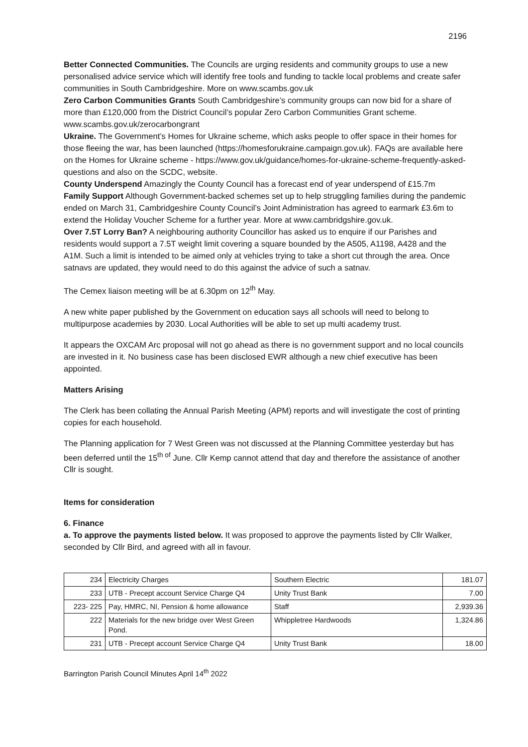2196
Better Connected Communities. The Councils are urging residents and community groups to use a new personalised advice service which will identify free tools and funding to tackle local problems and create safer communities in South Cambridgeshire. More on www.scambs.gov.uk
Zero Carbon Communities Grants South Cambridgeshire’s community groups can now bid for a share of more than £120,000 from the District Council’s popular Zero Carbon Communities Grant scheme. www.scambs.gov.uk/zerocarbongrant
Ukraine. The Government’s Homes for Ukraine scheme, which asks people to offer space in their homes for those fleeing the war, has been launched (https://homesforukraine.campaign.gov.uk). FAQs are available here on the Homes for Ukraine scheme - https://www.gov.uk/guidance/homes-for-ukraine-scheme-frequently-asked-questions and also on the SCDC, website.
County Underspend Amazingly the County Council has a forecast end of year underspend of £15.7m
Family Support Although Government-backed schemes set up to help struggling families during the pandemic ended on March 31, Cambridgeshire County Council’s Joint Administration has agreed to earmark £3.6m to extend the Holiday Voucher Scheme for a further year. More at www.cambridgshire.gov.uk.
Over 7.5T Lorry Ban? A neighbouring authority Councillor has asked us to enquire if our Parishes and residents would support a 7.5T weight limit covering a square bounded by the A505, A1198, A428 and the A1M. Such a limit is intended to be aimed only at vehicles trying to take a short cut through the area. Once satnavs are updated, they would need to do this against the advice of such a satnav.
The Cemex liaison meeting will be at 6.30pm on 12<sup>th</sup> May.
A new white paper published by the Government on education says all schools will need to belong to multipurpose academies by 2030. Local Authorities will be able to set up multi academy trust.
It appears the OXCAM Arc proposal will not go ahead as there is no government support and no local councils are invested in it. No business case has been disclosed EWR although a new chief executive has been appointed.
Matters Arising
The Clerk has been collating the Annual Parish Meeting (APM) reports and will investigate the cost of printing copies for each household.
The Planning application for 7 West Green was not discussed at the Planning Committee yesterday but has been deferred until the 15<sup>th of</sup> June. Cllr Kemp cannot attend that day and therefore the assistance of another Cllr is sought.
Items for consideration
6. Finance
a. To approve the payments listed below. It was proposed to approve the payments listed by Cllr Walker, seconded by Cllr Bird, and agreed with all in favour.
| 234 | Electricity Charges | Southern Electric | 181.07 |
| 233 | UTB - Precept account Service Charge Q4 | Unity Trust Bank | 7.00 |
| 223- 225 | Pay, HMRC, NI, Pension & home allowance | Staff | 2,939.36 |
| 222 | Materials for the new bridge over West Green Pond. | Whippletree Hardwoods | 1,324.86 |
| 231 | UTB - Precept account Service Charge Q4 | Unity Trust Bank | 18.00 |
Barrington Parish Council Minutes April 14<sup>th</sup> 2022